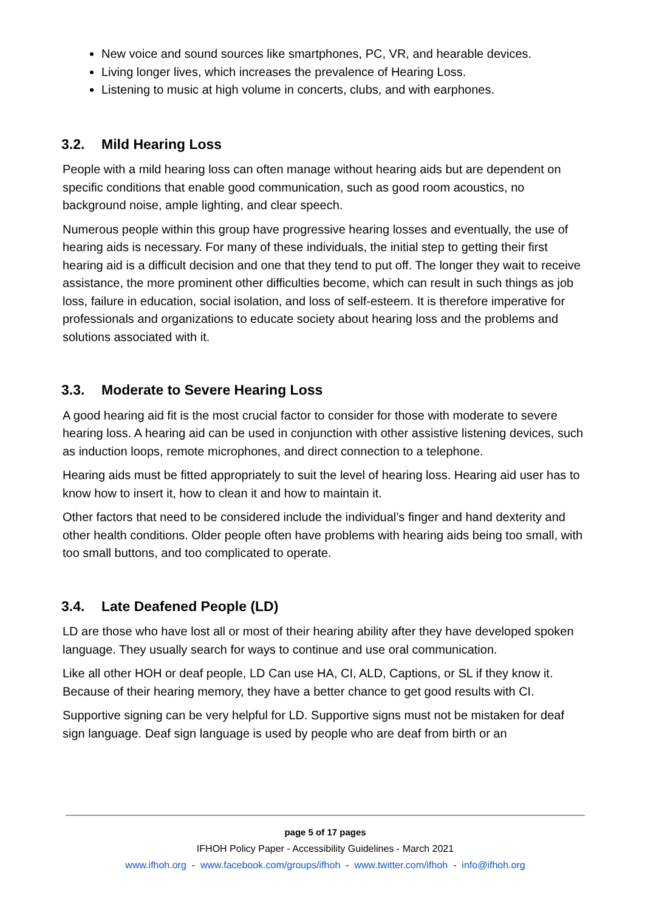New voice and sound sources like smartphones, PC, VR, and hearable devices.
Living longer lives, which increases the prevalence of Hearing Loss.
Listening to music at high volume in concerts, clubs, and with earphones.
3.2. Mild Hearing Loss
People with a mild hearing loss can often manage without hearing aids but are dependent on specific conditions that enable good communication, such as good room acoustics, no background noise, ample lighting, and clear speech.
Numerous people within this group have progressive hearing losses and eventually, the use of hearing aids is necessary. For many of these individuals, the initial step to getting their first hearing aid is a difficult decision and one that they tend to put off. The longer they wait to receive assistance, the more prominent other difficulties become, which can result in such things as job loss, failure in education, social isolation, and loss of self-esteem. It is therefore imperative for professionals and organizations to educate society about hearing loss and the problems and solutions associated with it.
3.3. Moderate to Severe Hearing Loss
A good hearing aid fit is the most crucial factor to consider for those with moderate to severe hearing loss. A hearing aid can be used in conjunction with other assistive listening devices, such as induction loops, remote microphones, and direct connection to a telephone.
Hearing aids must be fitted appropriately to suit the level of hearing loss. Hearing aid user has to know how to insert it, how to clean it and how to maintain it.
Other factors that need to be considered include the individual’s finger and hand dexterity and other health conditions. Older people often have problems with hearing aids being too small, with too small buttons, and too complicated to operate.
3.4. Late Deafened People (LD)
LD are those who have lost all or most of their hearing ability after they have developed spoken language. They usually search for ways to continue and use oral communication.
Like all other HOH or deaf people, LD Can use HA, CI, ALD, Captions, or SL if they know it. Because of their hearing memory, they have a better chance to get good results with CI.
Supportive signing can be very helpful for LD. Supportive signs must not be mistaken for deaf sign language. Deaf sign language is used by people who are deaf from birth or an
page 5 of 17 pages
IFHOH Policy Paper - Accessibility Guidelines - March 2021
www.ifhoh.org - www.facebook.com/groups/ifhoh - www.twitter.com/ifhoh - info@ifhoh.org